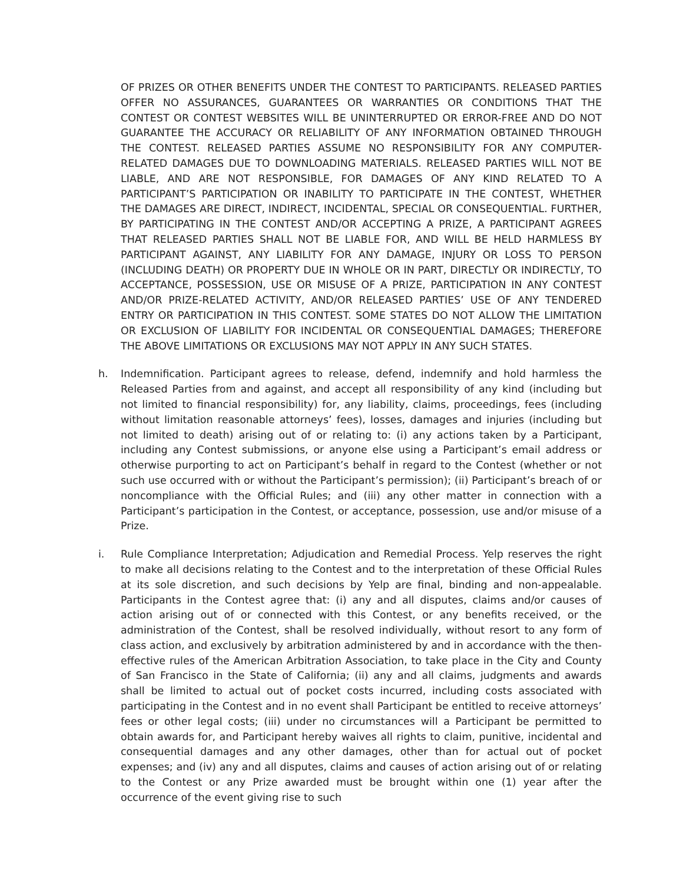OF PRIZES OR OTHER BENEFITS UNDER THE CONTEST TO PARTICIPANTS. RELEASED PARTIES OFFER NO ASSURANCES, GUARANTEES OR WARRANTIES OR CONDITIONS THAT THE CONTEST OR CONTEST WEBSITES WILL BE UNINTERRUPTED OR ERROR-FREE AND DO NOT GUARANTEE THE ACCURACY OR RELIABILITY OF ANY INFORMATION OBTAINED THROUGH THE CONTEST. RELEASED PARTIES ASSUME NO RESPONSIBILITY FOR ANY COMPUTER-RELATED DAMAGES DUE TO DOWNLOADING MATERIALS. RELEASED PARTIES WILL NOT BE LIABLE, AND ARE NOT RESPONSIBLE, FOR DAMAGES OF ANY KIND RELATED TO A PARTICIPANT’S PARTICIPATION OR INABILITY TO PARTICIPATE IN THE CONTEST, WHETHER THE DAMAGES ARE DIRECT, INDIRECT, INCIDENTAL, SPECIAL OR CONSEQUENTIAL. FURTHER, BY PARTICIPATING IN THE CONTEST AND/OR ACCEPTING A PRIZE, A PARTICIPANT AGREES THAT RELEASED PARTIES SHALL NOT BE LIABLE FOR, AND WILL BE HELD HARMLESS BY PARTICIPANT AGAINST, ANY LIABILITY FOR ANY DAMAGE, INJURY OR LOSS TO PERSON (INCLUDING DEATH) OR PROPERTY DUE IN WHOLE OR IN PART, DIRECTLY OR INDIRECTLY, TO ACCEPTANCE, POSSESSION, USE OR MISUSE OF A PRIZE, PARTICIPATION IN ANY CONTEST AND/OR PRIZE-RELATED ACTIVITY, AND/OR RELEASED PARTIES’ USE OF ANY TENDERED ENTRY OR PARTICIPATION IN THIS CONTEST. SOME STATES DO NOT ALLOW THE LIMITATION OR EXCLUSION OF LIABILITY FOR INCIDENTAL OR CONSEQUENTIAL DAMAGES; THEREFORE THE ABOVE LIMITATIONS OR EXCLUSIONS MAY NOT APPLY IN ANY SUCH STATES.
h. Indemnification. Participant agrees to release, defend, indemnify and hold harmless the Released Parties from and against, and accept all responsibility of any kind (including but not limited to financial responsibility) for, any liability, claims, proceedings, fees (including without limitation reasonable attorneys’ fees), losses, damages and injuries (including but not limited to death) arising out of or relating to: (i) any actions taken by a Participant, including any Contest submissions, or anyone else using a Participant’s email address or otherwise purporting to act on Participant’s behalf in regard to the Contest (whether or not such use occurred with or without the Participant’s permission); (ii) Participant’s breach of or noncompliance with the Official Rules; and (iii) any other matter in connection with a Participant’s participation in the Contest, or acceptance, possession, use and/or misuse of a Prize.
i. Rule Compliance Interpretation; Adjudication and Remedial Process. Yelp reserves the right to make all decisions relating to the Contest and to the interpretation of these Official Rules at its sole discretion, and such decisions by Yelp are final, binding and non-appealable. Participants in the Contest agree that: (i) any and all disputes, claims and/or causes of action arising out of or connected with this Contest, or any benefits received, or the administration of the Contest, shall be resolved individually, without resort to any form of class action, and exclusively by arbitration administered by and in accordance with the then-effective rules of the American Arbitration Association, to take place in the City and County of San Francisco in the State of California; (ii) any and all claims, judgments and awards shall be limited to actual out of pocket costs incurred, including costs associated with participating in the Contest and in no event shall Participant be entitled to receive attorneys’ fees or other legal costs; (iii) under no circumstances will a Participant be permitted to obtain awards for, and Participant hereby waives all rights to claim, punitive, incidental and consequential damages and any other damages, other than for actual out of pocket expenses; and (iv) any and all disputes, claims and causes of action arising out of or relating to the Contest or any Prize awarded must be brought within one (1) year after the occurrence of the event giving rise to such